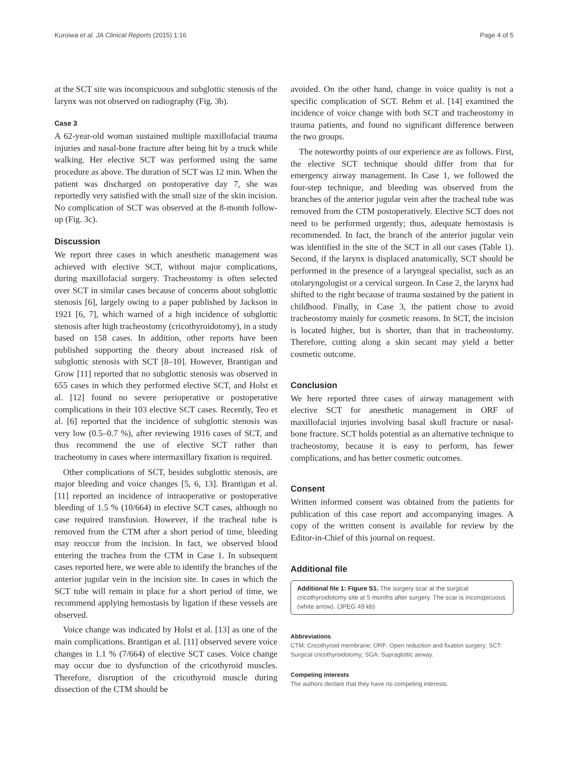Kuroiwa et al. JA Clinical Reports (2015) 1:16 Page 4 of 5
at the SCT site was inconspicuous and subglottic stenosis of the larynx was not observed on radiography (Fig. 3b).
Case 3
A 62-year-old woman sustained multiple maxillofacial trauma injuries and nasal-bone fracture after being hit by a truck while walking. Her elective SCT was performed using the same procedure as above. The duration of SCT was 12 min. When the patient was discharged on postoperative day 7, she was reportedly very satisfied with the small size of the skin incision. No complication of SCT was observed at the 8-month follow-up (Fig. 3c).
Discussion
We report three cases in which anesthetic management was achieved with elective SCT, without major complications, during maxillofacial surgery. Tracheostomy is often selected over SCT in similar cases because of concerns about subglottic stenosis [6], largely owing to a paper published by Jackson in 1921 [6, 7], which warned of a high incidence of subglottic stenosis after high tracheostomy (cricothyroidotomy), in a study based on 158 cases. In addition, other reports have been published supporting the theory about increased risk of subglottic stenosis with SCT [8–10]. However, Brantigan and Grow [11] reported that no subglottic stenosis was observed in 655 cases in which they performed elective SCT, and Holst et al. [12] found no severe perioperative or postoperative complications in their 103 elective SCT cases. Recently, Teo et al. [6] reported that the incidence of subglottic stenosis was very low (0.5–0.7 %), after reviewing 1916 cases of SCT, and thus recommend the use of elective SCT rather than tracheotomy in cases where intermaxillary fixation is required.
Other complications of SCT, besides subglottic stenosis, are major bleeding and voice changes [5, 6, 13]. Brantigan et al. [11] reported an incidence of intraoperative or postoperative bleeding of 1.5 % (10/664) in elective SCT cases, although no case required transfusion. However, if the tracheal tube is removed from the CTM after a short period of time, bleeding may reoccur from the incision. In fact, we observed blood entering the trachea from the CTM in Case 1. In subsequent cases reported here, we were able to identify the branches of the anterior jugular vein in the incision site. In cases in which the SCT tube will remain in place for a short period of time, we recommend applying hemostasis by ligation if these vessels are observed.
Voice change was indicated by Holst et al. [13] as one of the main complications. Brantigan et al. [11] observed severe voice changes in 1.1 % (7/664) of elective SCT cases. Voice change may occur due to dysfunction of the cricothyroid muscles. Therefore, disruption of the cricothyroid muscle during dissection of the CTM should be
avoided. On the other hand, change in voice quality is not a specific complication of SCT. Rehm et al. [14] examined the incidence of voice change with both SCT and tracheostomy in trauma patients, and found no significant difference between the two groups.
The noteworthy points of our experience are as follows. First, the elective SCT technique should differ from that for emergency airway management. In Case 1, we followed the four-step technique, and bleeding was observed from the branches of the anterior jugular vein after the tracheal tube was removed from the CTM postoperatively. Elective SCT does not need to be performed urgently; thus, adequate hemostasis is recommended. In fact, the branch of the anterior jugular vein was identified in the site of the SCT in all our cases (Table 1). Second, if the larynx is displaced anatomically, SCT should be performed in the presence of a laryngeal specialist, such as an otolaryngologist or a cervical surgeon. In Case 2, the larynx had shifted to the right because of trauma sustained by the patient in childhood. Finally, in Case 3, the patient chose to avoid tracheostomy mainly for cosmetic reasons. In SCT, the incision is located higher, but is shorter, than that in tracheostomy. Therefore, cutting along a skin secant may yield a better cosmetic outcome.
Conclusion
We here reported three cases of airway management with elective SCT for anesthetic management in ORF of maxillofacial injuries involving basal skull fracture or nasal-bone fracture. SCT holds potential as an alternative technique to tracheostomy, because it is easy to perform, has fewer complications, and has better cosmetic outcomes.
Consent
Written informed consent was obtained from the patients for publication of this case report and accompanying images. A copy of the written consent is available for review by the Editor-in-Chief of this journal on request.
Additional file
Additional file 1: Figure S1. The surgery scar at the surgical cricothyroidotomy site at 5 months after surgery. The scar is inconspicuous (white arrow). (JPEG 49 kb)
Abbreviations
CTM: Cricothyroid membrane; ORF: Open reduction and fixation surgery; SCT: Surgical cricothyroidotomy; SGA: Supraglottic airway.
Competing interests
The authors declare that they have no competing interests.